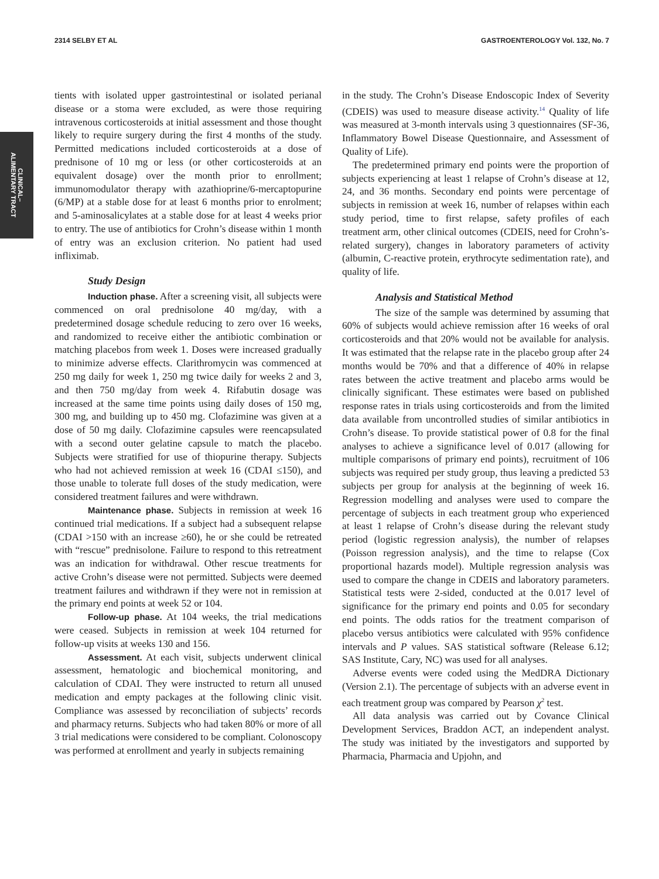2314 SELBY ET AL GASTROENTEROLOGY Vol. 132, No. 7
CLINICAL–
ALIMENTARY TRACT
tients with isolated upper gastrointestinal or isolated perianal disease or a stoma were excluded, as were those requiring intravenous corticosteroids at initial assessment and those thought likely to require surgery during the first 4 months of the study. Permitted medications included corticosteroids at a dose of prednisone of 10 mg or less (or other corticosteroids at an equivalent dosage) over the month prior to enrollment; immunomodulator therapy with azathioprine/6-mercaptopurine (6/MP) at a stable dose for at least 6 months prior to enrolment; and 5-aminosalicylates at a stable dose for at least 4 weeks prior to entry. The use of antibiotics for Crohn’s disease within 1 month of entry was an exclusion criterion. No patient had used infliximab.
Study Design
Induction phase. After a screening visit, all subjects were commenced on oral prednisolone 40 mg/day, with a predetermined dosage schedule reducing to zero over 16 weeks, and randomized to receive either the antibiotic combination or matching placebos from week 1. Doses were increased gradually to minimize adverse effects. Clarithromycin was commenced at 250 mg daily for week 1, 250 mg twice daily for weeks 2 and 3, and then 750 mg/day from week 4. Rifabutin dosage was increased at the same time points using daily doses of 150 mg, 300 mg, and building up to 450 mg. Clofazimine was given at a dose of 50 mg daily. Clofazimine capsules were reencapsulated with a second outer gelatine capsule to match the placebo. Subjects were stratified for use of thiopurine therapy. Subjects who had not achieved remission at week 16 (CDAI ≤150), and those unable to tolerate full doses of the study medication, were considered treatment failures and were withdrawn.
Maintenance phase. Subjects in remission at week 16 continued trial medications. If a subject had a subsequent relapse (CDAI >150 with an increase ≥60), he or she could be retreated with “rescue” prednisolone. Failure to respond to this retreatment was an indication for withdrawal. Other rescue treatments for active Crohn’s disease were not permitted. Subjects were deemed treatment failures and withdrawn if they were not in remission at the primary end points at week 52 or 104.
Follow-up phase. At 104 weeks, the trial medications were ceased. Subjects in remission at week 104 returned for follow-up visits at weeks 130 and 156.
Assessment. At each visit, subjects underwent clinical assessment, hematologic and biochemical monitoring, and calculation of CDAI. They were instructed to return all unused medication and empty packages at the following clinic visit. Compliance was assessed by reconciliation of subjects’ records and pharmacy returns. Subjects who had taken 80% or more of all 3 trial medications were considered to be compliant. Colonoscopy was performed at enrollment and yearly in subjects remaining
in the study. The Crohn’s Disease Endoscopic Index of Severity (CDEIS) was used to measure disease activity.<sup>14</sup> Quality of life was measured at 3-month intervals using 3 questionnaires (SF-36, Inflammatory Bowel Disease Questionnaire, and Assessment of Quality of Life).
The predetermined primary end points were the proportion of subjects experiencing at least 1 relapse of Crohn’s disease at 12, 24, and 36 months. Secondary end points were percentage of subjects in remission at week 16, number of relapses within each study period, time to first relapse, safety profiles of each treatment arm, other clinical outcomes (CDEIS, need for Crohn’s-related surgery), changes in laboratory parameters of activity (albumin, C-reactive protein, erythrocyte sedimentation rate), and quality of life.
Analysis and Statistical Method
The size of the sample was determined by assuming that 60% of subjects would achieve remission after 16 weeks of oral corticosteroids and that 20% would not be available for analysis. It was estimated that the relapse rate in the placebo group after 24 months would be 70% and that a difference of 40% in relapse rates between the active treatment and placebo arms would be clinically significant. These estimates were based on published response rates in trials using corticosteroids and from the limited data available from uncontrolled studies of similar antibiotics in Crohn’s disease. To provide statistical power of 0.8 for the final analyses to achieve a significance level of 0.017 (allowing for multiple comparisons of primary end points), recruitment of 106 subjects was required per study group, thus leaving a predicted 53 subjects per group for analysis at the beginning of week 16. Regression modelling and analyses were used to compare the percentage of subjects in each treatment group who experienced at least 1 relapse of Crohn’s disease during the relevant study period (logistic regression analysis), the number of relapses (Poisson regression analysis), and the time to relapse (Cox proportional hazards model). Multiple regression analysis was used to compare the change in CDEIS and laboratory parameters. Statistical tests were 2-sided, conducted at the 0.017 level of significance for the primary end points and 0.05 for secondary end points. The odds ratios for the treatment comparison of placebo versus antibiotics were calculated with 95% confidence intervals and P values. SAS statistical software (Release 6.12; SAS Institute, Cary, NC) was used for all analyses.
Adverse events were coded using the MedDRA Dictionary (Version 2.1). The percentage of subjects with an adverse event in each treatment group was compared by Pearson χ<sup>2</sup> test.
All data analysis was carried out by Covance Clinical Development Services, Braddon ACT, an independent analyst. The study was initiated by the investigators and supported by Pharmacia, Pharmacia and Upjohn, and